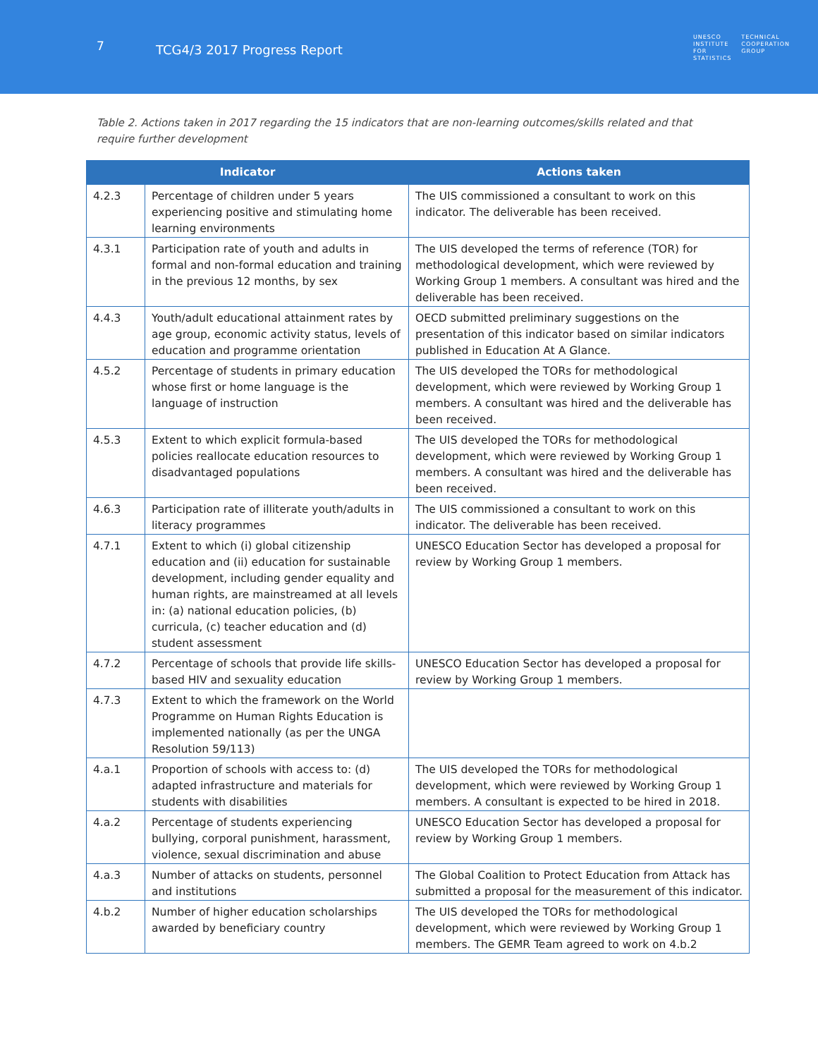7
TCG4/3 2017 Progress Report
UNESCO
INSTITUTE
FOR
STATISTICS
TECHNICAL
COOPERATION
GROUP
Table 2. Actions taken in 2017 regarding the 15 indicators that are non-learning outcomes/skills related and that require further development
| Indicator | | Actions taken |
| --- | --- | --- |
| 4.2.3 | Percentage of children under 5 years experiencing positive and stimulating home learning environments | The UIS commissioned a consultant to work on this indicator. The deliverable has been received. |
| 4.3.1 | Participation rate of youth and adults in formal and non-formal education and training in the previous 12 months, by sex | The UIS developed the terms of reference (TOR) for methodological development, which were reviewed by Working Group 1 members. A consultant was hired and the deliverable has been received. |
| 4.4.3 | Youth/adult educational attainment rates by age group, economic activity status, levels of education and programme orientation | OECD submitted preliminary suggestions on the presentation of this indicator based on similar indicators published in Education At A Glance. |
| 4.5.2 | Percentage of students in primary education whose first or home language is the language of instruction | The UIS developed the TORs for methodological development, which were reviewed by Working Group 1 members. A consultant was hired and the deliverable has been received. |
| 4.5.3 | Extent to which explicit formula-based policies reallocate education resources to disadvantaged populations | The UIS developed the TORs for methodological development, which were reviewed by Working Group 1 members. A consultant was hired and the deliverable has been received. |
| 4.6.3 | Participation rate of illiterate youth/adults in literacy programmes | The UIS commissioned a consultant to work on this indicator. The deliverable has been received. |
| 4.7.1 | Extent to which (i) global citizenship education and (ii) education for sustainable development, including gender equality and human rights, are mainstreamed at all levels in: (a) national education policies, (b) curricula, (c) teacher education and (d) student assessment | UNESCO Education Sector has developed a proposal for review by Working Group 1 members. |
| 4.7.2 | Percentage of schools that provide life skills-based HIV and sexuality education | UNESCO Education Sector has developed a proposal for review by Working Group 1 members. |
| 4.7.3 | Extent to which the framework on the World Programme on Human Rights Education is implemented nationally (as per the UNGA Resolution 59/113) | |
| 4.a.1 | Proportion of schools with access to: (d) adapted infrastructure and materials for students with disabilities | The UIS developed the TORs for methodological development, which were reviewed by Working Group 1 members. A consultant is expected to be hired in 2018. |
| 4.a.2 | Percentage of students experiencing bullying, corporal punishment, harassment, violence, sexual discrimination and abuse | UNESCO Education Sector has developed a proposal for review by Working Group 1 members. |
| 4.a.3 | Number of attacks on students, personnel and institutions | The Global Coalition to Protect Education from Attack has submitted a proposal for the measurement of this indicator. |
| 4.b.2 | Number of higher education scholarships awarded by beneficiary country | The UIS developed the TORs for methodological development, which were reviewed by Working Group 1 members. The GEMR Team agreed to work on 4.b.2 |